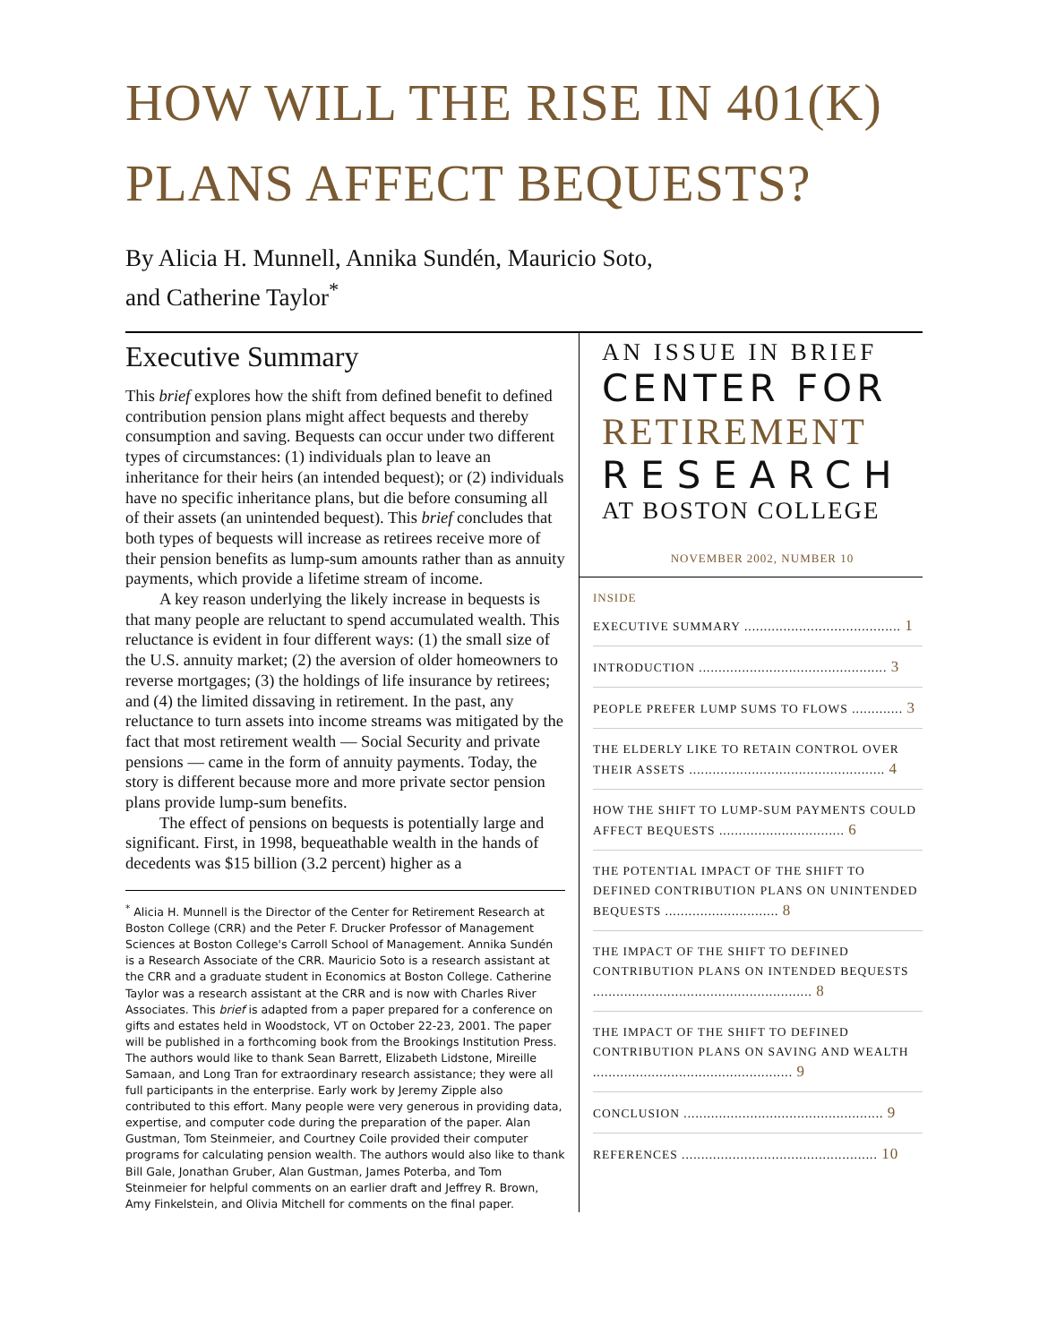HOW WILL THE RISE IN 401(K)
PLANS AFFECT BEQUESTS?
By Alicia H. Munnell, Annika Sundén, Mauricio Soto,
and Catherine Taylor<sup>*</sup>
Executive Summary
This brief explores how the shift from defined benefit to defined contribution pension plans might affect bequests and thereby consumption and saving. Bequests can occur under two different types of circumstances: (1) individuals plan to leave an inheritance for their heirs (an intended bequest); or (2) individuals have no specific inheritance plans, but die before consuming all of their assets (an unintended bequest). This brief concludes that both types of bequests will increase as retirees receive more of their pension benefits as lump-sum amounts rather than as annuity payments, which provide a lifetime stream of income.
A key reason underlying the likely increase in bequests is that many people are reluctant to spend accumulated wealth. This reluctance is evident in four different ways: (1) the small size of the U.S. annuity market; (2) the aversion of older homeowners to reverse mortgages; (3) the holdings of life insurance by retirees; and (4) the limited dissaving in retirement. In the past, any reluctance to turn assets into income streams was mitigated by the fact that most retirement wealth — Social Security and private pensions — came in the form of annuity payments. Today, the story is different because more and more private sector pension plans provide lump-sum benefits.
The effect of pensions on bequests is potentially large and significant. First, in 1998, bequeathable wealth in the hands of decedents was $15 billion (3.2 percent) higher as a
<sup>*</sup> Alicia H. Munnell is the Director of the Center for Retirement Research at Boston College (CRR) and the Peter F. Drucker Professor of Management Sciences at Boston College's Carroll School of Management. Annika Sundén is a Research Associate of the CRR. Mauricio Soto is a research assistant at the CRR and a graduate student in Economics at Boston College. Catherine Taylor was a research assistant at the CRR and is now with Charles River Associates. This brief is adapted from a paper prepared for a conference on gifts and estates held in Woodstock, VT on October 22-23, 2001. The paper will be published in a forthcoming book from the Brookings Institution Press. The authors would like to thank Sean Barrett, Elizabeth Lidstone, Mireille Samaan, and Long Tran for extraordinary research assistance; they were all full participants in the enterprise. Early work by Jeremy Zipple also contributed to this effort. Many people were very generous in providing data, expertise, and computer code during the preparation of the paper. Alan Gustman, Tom Steinmeier, and Courtney Coile provided their computer programs for calculating pension wealth. The authors would also like to thank Bill Gale, Jonathan Gruber, Alan Gustman, James Poterba, and Tom Steinmeier for helpful comments on an earlier draft and Jeffrey R. Brown, Amy Finkelstein, and Olivia Mitchell for comments on the final paper.
AN ISSUE IN BRIEF
CENTER FOR
RETIREMENT
RESEARCH
AT BOSTON COLLEGE
NOVEMBER 2002, NUMBER 10
INSIDE
EXECUTIVE SUMMARY ........................................ 1
INTRODUCTION ................................................ 3
PEOPLE PREFER LUMP SUMS TO FLOWS ............. 3
THE ELDERLY LIKE TO RETAIN CONTROL OVER THEIR ASSETS .................................................. 4
HOW THE SHIFT TO LUMP-SUM PAYMENTS COULD AFFECT BEQUESTS ................................ 6
THE POTENTIAL IMPACT OF THE SHIFT TO DEFINED CONTRIBUTION PLANS ON UNINTENDED BEQUESTS ............................. 8
THE IMPACT OF THE SHIFT TO DEFINED CONTRIBUTION PLANS ON INTENDED BEQUESTS ........................................................ 8
THE IMPACT OF THE SHIFT TO DEFINED CONTRIBUTION PLANS ON SAVING AND WEALTH ................................................... 9
CONCLUSION ................................................... 9
REFERENCES .................................................. 10